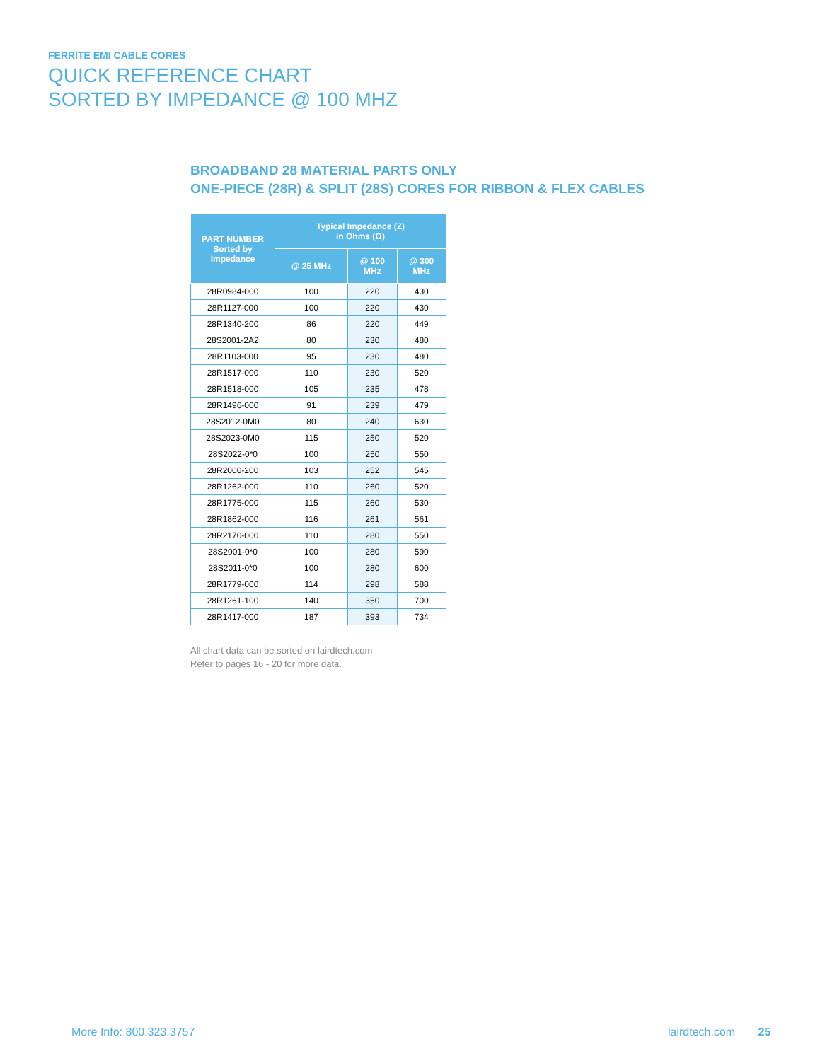FERRITE EMI CABLE CORES
QUICK REFERENCE CHART
SORTED BY IMPEDANCE @ 100 MHZ
BROADBAND 28 MATERIAL PARTS ONLY
ONE-PIECE (28R) & SPLIT (28S) CORES FOR RIBBON & FLEX CABLES
| PART NUMBER Sorted by Impedance | Typical Impedance (Z) in Ohms (Ω) | | |
| --- | --- | --- | --- |
| | @ 25 MHz | @ 100 MHz | @ 300 MHz |
| 28R0984-000 | 100 | 220 | 430 |
| 28R1127-000 | 100 | 220 | 430 |
| 28R1340-200 | 86 | 220 | 449 |
| 28S2001-2A2 | 80 | 230 | 480 |
| 28R1103-000 | 95 | 230 | 480 |
| 28R1517-000 | 110 | 230 | 520 |
| 28R1518-000 | 105 | 235 | 478 |
| 28R1496-000 | 91 | 239 | 479 |
| 28S2012-0M0 | 80 | 240 | 630 |
| 28S2023-0M0 | 115 | 250 | 520 |
| 28S2022-0*0 | 100 | 250 | 550 |
| 28R2000-200 | 103 | 252 | 545 |
| 28R1262-000 | 110 | 260 | 520 |
| 28R1775-000 | 115 | 260 | 530 |
| 28R1862-000 | 116 | 261 | 561 |
| 28R2170-000 | 110 | 280 | 550 |
| 28S2001-0*0 | 100 | 280 | 590 |
| 28S2011-0*0 | 100 | 280 | 600 |
| 28R1779-000 | 114 | 298 | 588 |
| 28R1261-100 | 140 | 350 | 700 |
| 28R1417-000 | 187 | 393 | 734 |
All chart data can be sorted on lairdtech.com
Refer to pages 16 - 20 for more data.
More Info: 800.323.3757 lairdtech.com 25